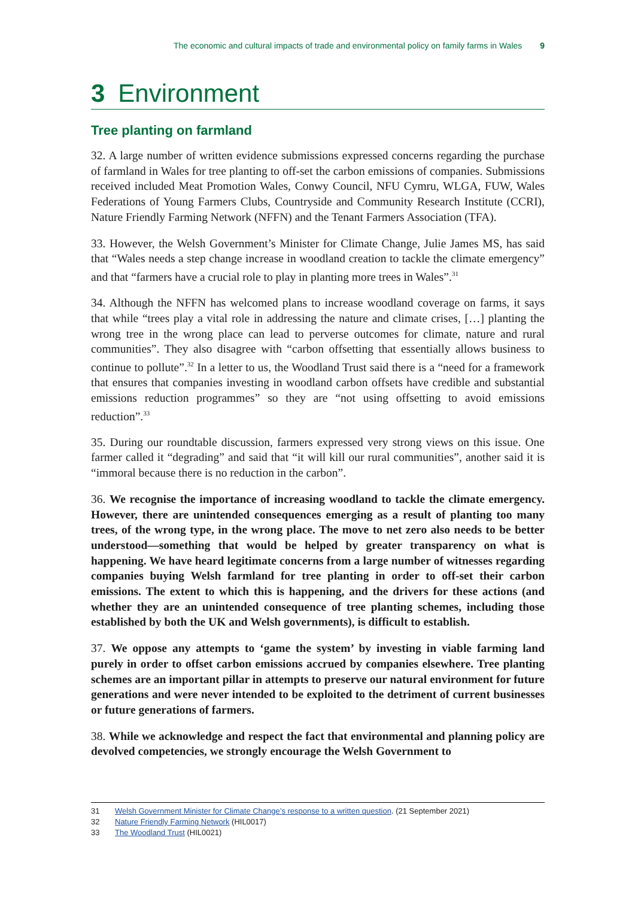The economic and cultural impacts of trade and environmental policy on family farms in Wales 9
3 Environment
Tree planting on farmland
32. A large number of written evidence submissions expressed concerns regarding the purchase of farmland in Wales for tree planting to off-set the carbon emissions of companies. Submissions received included Meat Promotion Wales, Conwy Council, NFU Cymru, WLGA, FUW, Wales Federations of Young Farmers Clubs, Countryside and Community Research Institute (CCRI), Nature Friendly Farming Network (NFFN) and the Tenant Farmers Association (TFA).
33. However, the Welsh Government’s Minister for Climate Change, Julie James MS, has said that “Wales needs a step change increase in woodland creation to tackle the climate emergency” and that “farmers have a crucial role to play in planting more trees in Wales”.<sup>31</sup>
34. Although the NFFN has welcomed plans to increase woodland coverage on farms, it says that while “trees play a vital role in addressing the nature and climate crises, […] planting the wrong tree in the wrong place can lead to perverse outcomes for climate, nature and rural communities”. They also disagree with “carbon offsetting that essentially allows business to continue to pollute”.<sup>32</sup> In a letter to us, the Woodland Trust said there is a “need for a framework that ensures that companies investing in woodland carbon offsets have credible and substantial emissions reduction programmes” so they are “not using offsetting to avoid emissions reduction”.<sup>33</sup>
35. During our roundtable discussion, farmers expressed very strong views on this issue. One farmer called it “degrading” and said that “it will kill our rural communities”, another said it is “immoral because there is no reduction in the carbon”.
36. We recognise the importance of increasing woodland to tackle the climate emergency. However, there are unintended consequences emerging as a result of planting too many trees, of the wrong type, in the wrong place. The move to net zero also needs to be better understood—something that would be helped by greater transparency on what is happening. We have heard legitimate concerns from a large number of witnesses regarding companies buying Welsh farmland for tree planting in order to off-set their carbon emissions. The extent to which this is happening, and the drivers for these actions (and whether they are an unintended consequence of tree planting schemes, including those established by both the UK and Welsh governments), is difficult to establish.
37. We oppose any attempts to ‘game the system’ by investing in viable farming land purely in order to offset carbon emissions accrued by companies elsewhere. Tree planting schemes are an important pillar in attempts to preserve our natural environment for future generations and were never intended to be exploited to the detriment of current businesses or future generations of farmers.
38. While we acknowledge and respect the fact that environmental and planning policy are devolved competencies, we strongly encourage the Welsh Government to
31 Welsh Government Minister for Climate Change’s response to a written question. (21 September 2021)
32 Nature Friendly Farming Network (HIL0017)
33 The Woodland Trust (HIL0021)